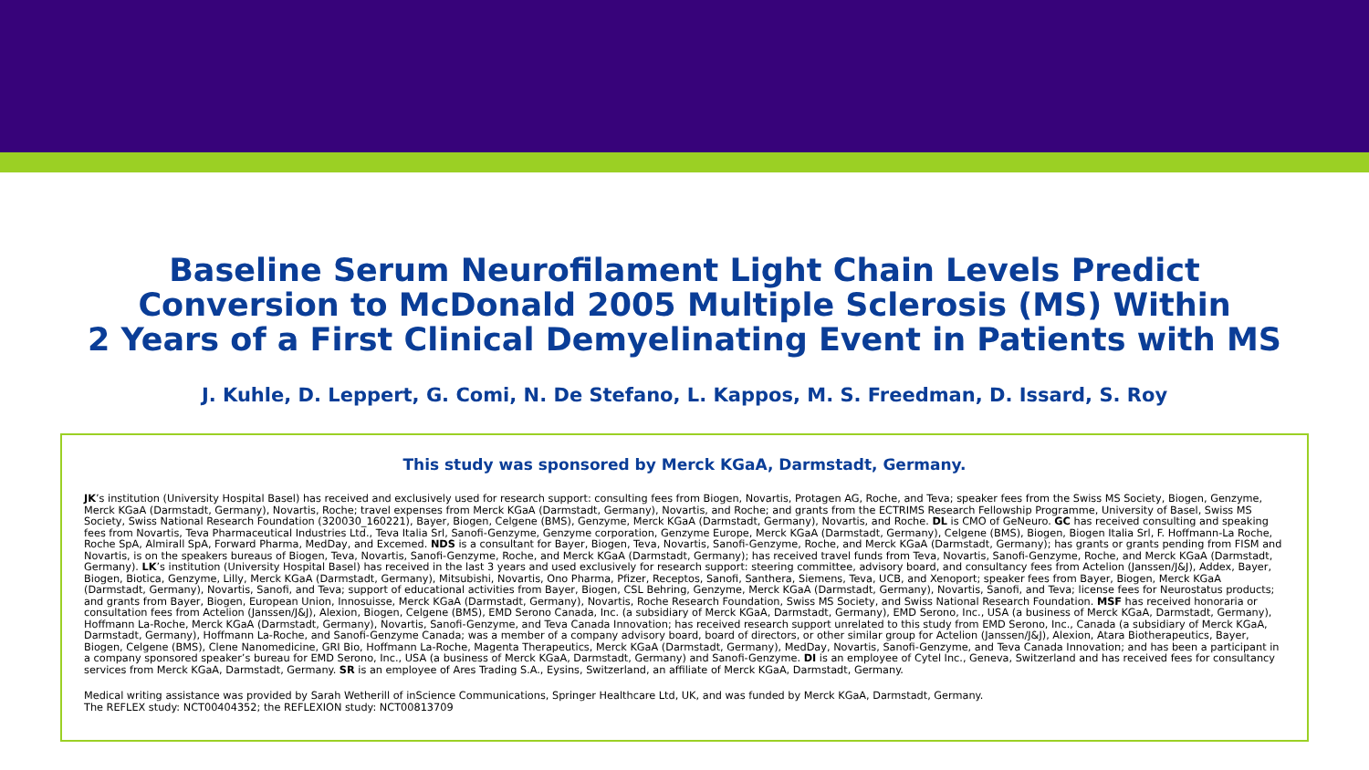Baseline Serum Neurofilament Light Chain Levels Predict
Conversion to McDonald 2005 Multiple Sclerosis (MS) Within
2 Years of a First Clinical Demyelinating Event in Patients with MS
J. Kuhle, D. Leppert, G. Comi, N. De Stefano, L. Kappos, M. S. Freedman, D. Issard, S. Roy
This study was sponsored by Merck KGaA, Darmstadt, Germany.
JK’s institution (University Hospital Basel) has received and exclusively used for research support: consulting fees from Biogen, Novartis, Protagen AG, Roche, and Teva; speaker fees from the Swiss MS Society, Biogen, Genzyme, Merck KGaA (Darmstadt, Germany), Novartis, Roche; travel expenses from Merck KGaA (Darmstadt, Germany), Novartis, and Roche; and grants from the ECTRIMS Research Fellowship Programme, University of Basel, Swiss MS Society, Swiss National Research Foundation (320030_160221), Bayer, Biogen, Celgene (BMS), Genzyme, Merck KGaA (Darmstadt, Germany), Novartis, and Roche. DL is CMO of GeNeuro. GC has received consulting and speaking fees from Novartis, Teva Pharmaceutical Industries Ltd., Teva Italia Srl, Sanofi-Genzyme, Genzyme corporation, Genzyme Europe, Merck KGaA (Darmstadt, Germany), Celgene (BMS), Biogen, Biogen Italia Srl, F. Hoffmann-La Roche, Roche SpA, Almirall SpA, Forward Pharma, MedDay, and Excemed. NDS is a consultant for Bayer, Biogen, Teva, Novartis, Sanofi-Genzyme, Roche, and Merck KGaA (Darmstadt, Germany); has grants or grants pending from FISM and Novartis, is on the speakers bureaus of Biogen, Teva, Novartis, Sanofi-Genzyme, Roche, and Merck KGaA (Darmstadt, Germany); has received travel funds from Teva, Novartis, Sanofi-Genzyme, Roche, and Merck KGaA (Darmstadt, Germany). LK’s institution (University Hospital Basel) has received in the last 3 years and used exclusively for research support: steering committee, advisory board, and consultancy fees from Actelion (Janssen/J&J), Addex, Bayer, Biogen, Biotica, Genzyme, Lilly, Merck KGaA (Darmstadt, Germany), Mitsubishi, Novartis, Ono Pharma, Pfizer, Receptos, Sanofi, Santhera, Siemens, Teva, UCB, and Xenoport; speaker fees from Bayer, Biogen, Merck KGaA (Darmstadt, Germany), Novartis, Sanofi, and Teva; support of educational activities from Bayer, Biogen, CSL Behring, Genzyme, Merck KGaA (Darmstadt, Germany), Novartis, Sanofi, and Teva; license fees for Neurostatus products; and grants from Bayer, Biogen, European Union, Innosuisse, Merck KGaA (Darmstadt, Germany), Novartis, Roche Research Foundation, Swiss MS Society, and Swiss National Research Foundation. MSF has received honoraria or consultation fees from Actelion (Janssen/J&J), Alexion, Biogen, Celgene (BMS), EMD Serono Canada, Inc. (a subsidiary of Merck KGaA, Darmstadt, Germany), EMD Serono, Inc., USA (a business of Merck KGaA, Darmstadt, Germany), Hoffmann La-Roche, Merck KGaA (Darmstadt, Germany), Novartis, Sanofi-Genzyme, and Teva Canada Innovation; has received research support unrelated to this study from EMD Serono, Inc., Canada (a subsidiary of Merck KGaA, Darmstadt, Germany), Hoffmann La-Roche, and Sanofi-Genzyme Canada; was a member of a company advisory board, board of directors, or other similar group for Actelion (Janssen/J&J), Alexion, Atara Biotherapeutics, Bayer, Biogen, Celgene (BMS), Clene Nanomedicine, GRI Bio, Hoffmann La-Roche, Magenta Therapeutics, Merck KGaA (Darmstadt, Germany), MedDay, Novartis, Sanofi-Genzyme, and Teva Canada Innovation; and has been a participant in a company sponsored speaker’s bureau for EMD Serono, Inc., USA (a business of Merck KGaA, Darmstadt, Germany) and Sanofi-Genzyme. DI is an employee of Cytel Inc., Geneva, Switzerland and has received fees for consultancy services from Merck KGaA, Darmstadt, Germany. SR is an employee of Ares Trading S.A., Eysins, Switzerland, an affiliate of Merck KGaA, Darmstadt, Germany.
Medical writing assistance was provided by Sarah Wetherill of inScience Communications, Springer Healthcare Ltd, UK, and was funded by Merck KGaA, Darmstadt, Germany.
The REFLEX study: NCT00404352; the REFLEXION study: NCT00813709